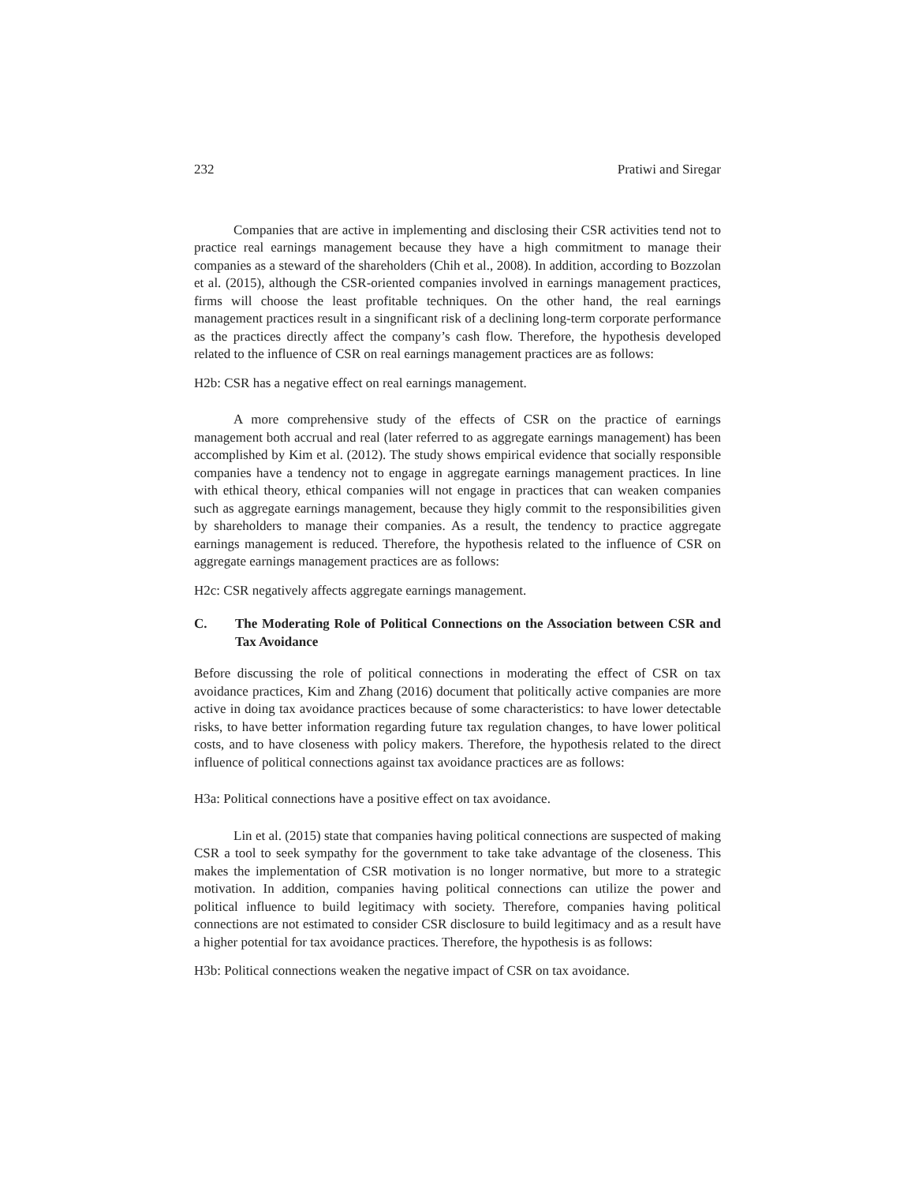232 Pratiwi and Siregar
Companies that are active in implementing and disclosing their CSR activities tend not to practice real earnings management because they have a high commitment to manage their companies as a steward of the shareholders (Chih et al., 2008). In addition, according to Bozzolan et al. (2015), although the CSR-oriented companies involved in earnings management practices, firms will choose the least profitable techniques. On the other hand, the real earnings management practices result in a singnificant risk of a declining long-term corporate performance as the practices directly affect the company’s cash flow. Therefore, the hypothesis developed related to the influence of CSR on real earnings management practices are as follows:
H2b: CSR has a negative effect on real earnings management.
A more comprehensive study of the effects of CSR on the practice of earnings management both accrual and real (later referred to as aggregate earnings management) has been accomplished by Kim et al. (2012). The study shows empirical evidence that socially responsible companies have a tendency not to engage in aggregate earnings management practices. In line with ethical theory, ethical companies will not engage in practices that can weaken companies such as aggregate earnings management, because they higly commit to the responsibilities given by shareholders to manage their companies. As a result, the tendency to practice aggregate earnings management is reduced. Therefore, the hypothesis related to the influence of CSR on aggregate earnings management practices are as follows:
H2c: CSR negatively affects aggregate earnings management.
C. The Moderating Role of Political Connections on the Association between CSR and Tax Avoidance
Before discussing the role of political connections in moderating the effect of CSR on tax avoidance practices, Kim and Zhang (2016) document that politically active companies are more active in doing tax avoidance practices because of some characteristics: to have lower detectable risks, to have better information regarding future tax regulation changes, to have lower political costs, and to have closeness with policy makers. Therefore, the hypothesis related to the direct influence of political connections against tax avoidance practices are as follows:
H3a: Political connections have a positive effect on tax avoidance.
Lin et al. (2015) state that companies having political connections are suspected of making CSR a tool to seek sympathy for the government to take take advantage of the closeness. This makes the implementation of CSR motivation is no longer normative, but more to a strategic motivation. In addition, companies having political connections can utilize the power and political influence to build legitimacy with society. Therefore, companies having political connections are not estimated to consider CSR disclosure to build legitimacy and as a result have a higher potential for tax avoidance practices. Therefore, the hypothesis is as follows:
H3b: Political connections weaken the negative impact of CSR on tax avoidance.